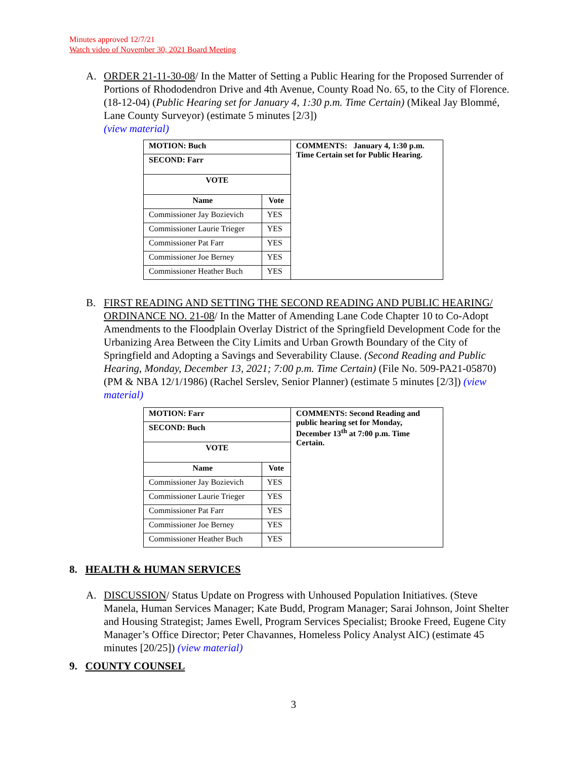Minutes approved 12/7/21
Watch video of November 30, 2021 Board Meeting
A.
ORDER 21-11-30-08/ In the Matter of Setting a Public Hearing for the Proposed Surrender of Portions of Rhododendron Drive and 4th Avenue, County Road No. 65, to the City of Florence. (18-12-04) (Public Hearing set for January 4, 1:30 p.m. Time Certain) (Mikeal Jay Blommé, Lane County Surveyor) (estimate 5 minutes [2/3])
(view material)
| MOTION: Buch | | COMMENTS: January 4, 1:30 p.m. Time Certain set for Public Hearing. |
| --- | --- | --- |
| SECOND: Farr | | |
| VOTE | | |
| Name | Vote | |
| Commissioner Jay Bozievich | YES | |
| Commissioner Laurie Trieger | YES | |
| Commissioner Pat Farr | YES | |
| Commissioner Joe Berney | YES | |
| Commissioner Heather Buch | YES | |
B.
FIRST READING AND SETTING THE SECOND READING AND PUBLIC HEARING/ ORDINANCE NO. 21-08/ In the Matter of Amending Lane Code Chapter 10 to Co-Adopt Amendments to the Floodplain Overlay District of the Springfield Development Code for the Urbanizing Area Between the City Limits and Urban Growth Boundary of the City of Springfield and Adopting a Savings and Severability Clause. (Second Reading and Public Hearing, Monday, December 13, 2021; 7:00 p.m. Time Certain) (File No. 509-PA21-05870) (PM & NBA 12/1/1986) (Rachel Serslev, Senior Planner) (estimate 5 minutes [2/3]) (view material)
| MOTION: Farr | | COMMENTS: Second Reading and public hearing set for Monday, December 13<sup>th</sup> at 7:00 p.m. Time Certain. |
| --- | --- | --- |
| SECOND: Buch | | |
| VOTE | | |
| Name | Vote | |
| Commissioner Jay Bozievich | YES | |
| Commissioner Laurie Trieger | YES | |
| Commissioner Pat Farr | YES | |
| Commissioner Joe Berney | YES | |
| Commissioner Heather Buch | YES | |
8. HEALTH & HUMAN SERVICES
A.
DISCUSSION/ Status Update on Progress with Unhoused Population Initiatives. (Steve Manela, Human Services Manager; Kate Budd, Program Manager; Sarai Johnson, Joint Shelter and Housing Strategist; James Ewell, Program Services Specialist; Brooke Freed, Eugene City Manager’s Office Director; Peter Chavannes, Homeless Policy Analyst AIC) (estimate 45 minutes [20/25]) (view material)
9. COUNTY COUNSEL
3